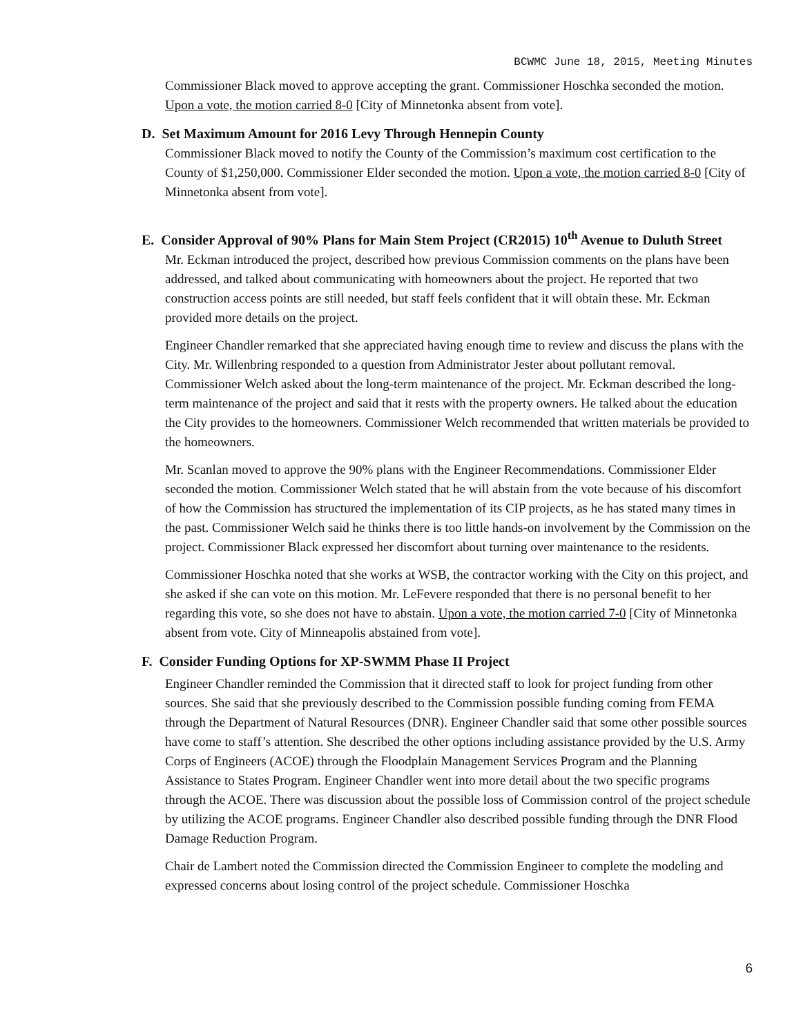BCWMC June 18, 2015, Meeting Minutes
Commissioner Black moved to approve accepting the grant. Commissioner Hoschka seconded the motion. Upon a vote, the motion carried 8-0 [City of Minnetonka absent from vote].
D. Set Maximum Amount for 2016 Levy Through Hennepin County
Commissioner Black moved to notify the County of the Commission’s maximum cost certification to the County of $1,250,000. Commissioner Elder seconded the motion. Upon a vote, the motion carried 8-0 [City of Minnetonka absent from vote].
E. Consider Approval of 90% Plans for Main Stem Project (CR2015) 10<sup>th</sup> Avenue to Duluth Street
Mr. Eckman introduced the project, described how previous Commission comments on the plans have been addressed, and talked about communicating with homeowners about the project. He reported that two construction access points are still needed, but staff feels confident that it will obtain these. Mr. Eckman provided more details on the project.
Engineer Chandler remarked that she appreciated having enough time to review and discuss the plans with the City. Mr. Willenbring responded to a question from Administrator Jester about pollutant removal. Commissioner Welch asked about the long-term maintenance of the project. Mr. Eckman described the long-term maintenance of the project and said that it rests with the property owners. He talked about the education the City provides to the homeowners. Commissioner Welch recommended that written materials be provided to the homeowners.
Mr. Scanlan moved to approve the 90% plans with the Engineer Recommendations. Commissioner Elder seconded the motion. Commissioner Welch stated that he will abstain from the vote because of his discomfort of how the Commission has structured the implementation of its CIP projects, as he has stated many times in the past. Commissioner Welch said he thinks there is too little hands-on involvement by the Commission on the project. Commissioner Black expressed her discomfort about turning over maintenance to the residents.
Commissioner Hoschka noted that she works at WSB, the contractor working with the City on this project, and she asked if she can vote on this motion. Mr. LeFevere responded that there is no personal benefit to her regarding this vote, so she does not have to abstain. Upon a vote, the motion carried 7-0 [City of Minnetonka absent from vote. City of Minneapolis abstained from vote].
F. Consider Funding Options for XP-SWMM Phase II Project
Engineer Chandler reminded the Commission that it directed staff to look for project funding from other sources. She said that she previously described to the Commission possible funding coming from FEMA through the Department of Natural Resources (DNR). Engineer Chandler said that some other possible sources have come to staff’s attention. She described the other options including assistance provided by the U.S. Army Corps of Engineers (ACOE) through the Floodplain Management Services Program and the Planning Assistance to States Program. Engineer Chandler went into more detail about the two specific programs through the ACOE. There was discussion about the possible loss of Commission control of the project schedule by utilizing the ACOE programs. Engineer Chandler also described possible funding through the DNR Flood Damage Reduction Program.
Chair de Lambert noted the Commission directed the Commission Engineer to complete the modeling and expressed concerns about losing control of the project schedule. Commissioner Hoschka
6